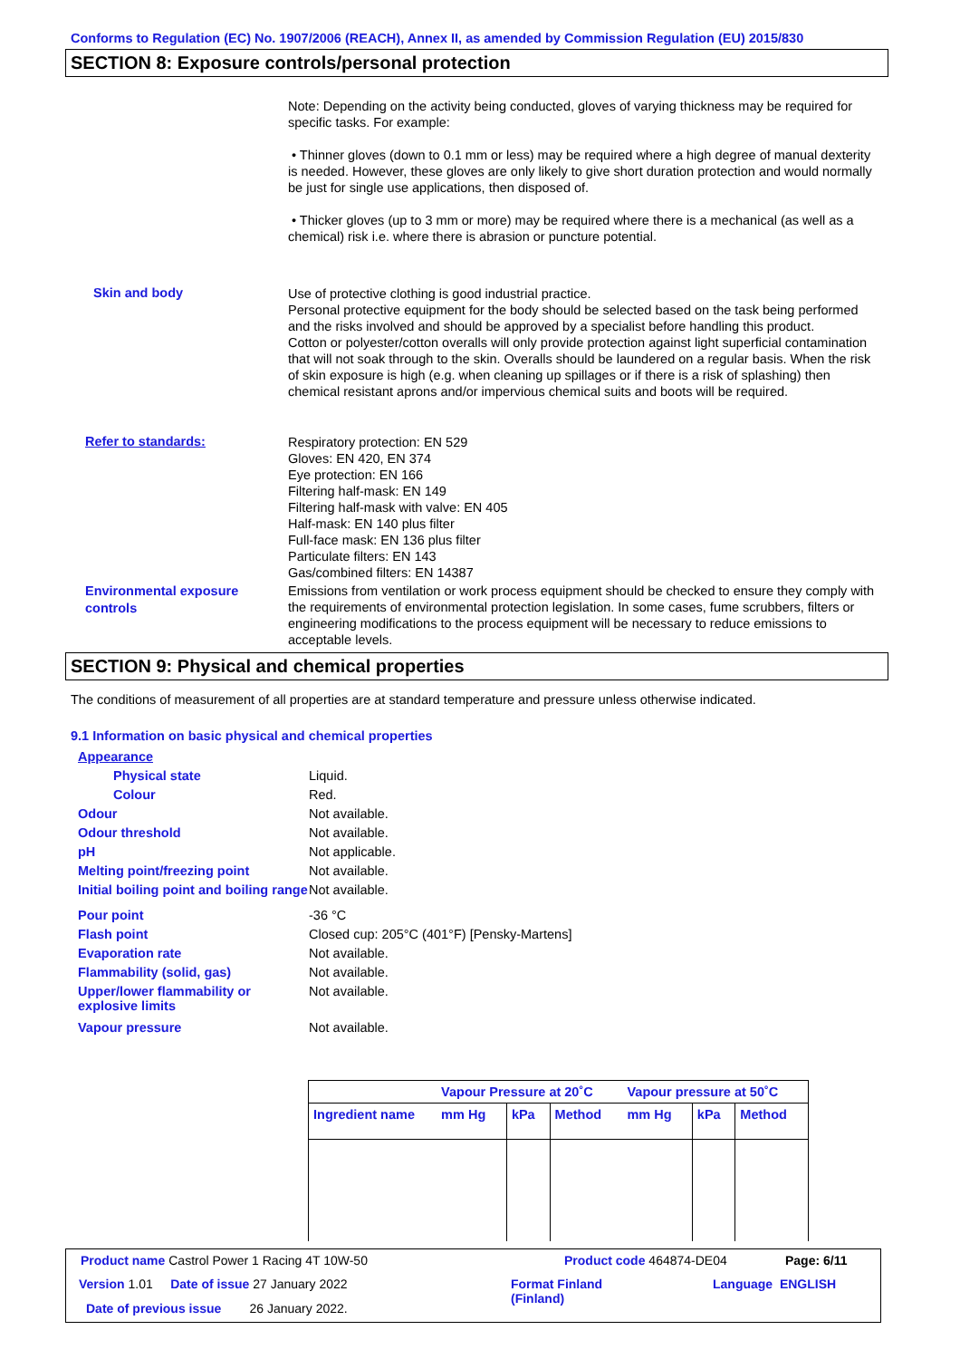Conforms to Regulation (EC) No. 1907/2006 (REACH), Annex II, as amended by Commission Regulation (EU) 2015/830
SECTION 8: Exposure controls/personal protection
Note: Depending on the activity being conducted, gloves of varying thickness may be required for specific tasks. For example:
• Thinner gloves (down to 0.1 mm or less) may be required where a high degree of manual dexterity is needed. However, these gloves are only likely to give short duration protection and would normally be just for single use applications, then disposed of.
• Thicker gloves (up to 3 mm or more) may be required where there is a mechanical (as well as a chemical) risk i.e. where there is abrasion or puncture potential.
Skin and body
Use of protective clothing is good industrial practice.
Personal protective equipment for the body should be selected based on the task being performed and the risks involved and should be approved by a specialist before handling this product.
Cotton or polyester/cotton overalls will only provide protection against light superficial contamination that will not soak through to the skin. Overalls should be laundered on a regular basis. When the risk of skin exposure is high (e.g. when cleaning up spillages or if there is a risk of splashing) then chemical resistant aprons and/or impervious chemical suits and boots will be required.
Refer to standards:
Respiratory protection: EN 529
Gloves: EN 420, EN 374
Eye protection: EN 166
Filtering half-mask: EN 149
Filtering half-mask with valve: EN 405
Half-mask: EN 140 plus filter
Full-face mask: EN 136 plus filter
Particulate filters: EN 143
Gas/combined filters: EN 14387
Environmental exposure controls
Emissions from ventilation or work process equipment should be checked to ensure they comply with the requirements of environmental protection legislation. In some cases, fume scrubbers, filters or engineering modifications to the process equipment will be necessary to reduce emissions to acceptable levels.
SECTION 9: Physical and chemical properties
The conditions of measurement of all properties are at standard temperature and pressure unless otherwise indicated.
9.1 Information on basic physical and chemical properties
Appearance
Physical state Liquid.
Colour Red.
Odour Not available.
Odour threshold Not available.
pH Not applicable.
Melting point/freezing point Not available.
Initial boiling point and boiling range
Not available.
Pour point -36 °C
Flash point Closed cup: 205°C (401°F) [Pensky-Martens]
Evaporation rate Not available.
Flammability (solid, gas) Not available.
Upper/lower flammability or explosive limits
Not available.
Vapour pressure Not available.
| | Vapour Pressure at 20˚C | | | Vapour pressure at 50˚C | | |
| --- | --- | --- | --- | --- | --- | --- |
| Ingredient name | mm Hg | kPa | Method | mm Hg | kPa | Method |
Product name Castrol Power 1 Racing 4T 10W-50
Product code 464874-DE04 Page: 6/11
Version 1.01 Date of issue 27 January 2022
Format Finland
(Finland)
Language ENGLISH
Date of previous issue 26 January 2022.